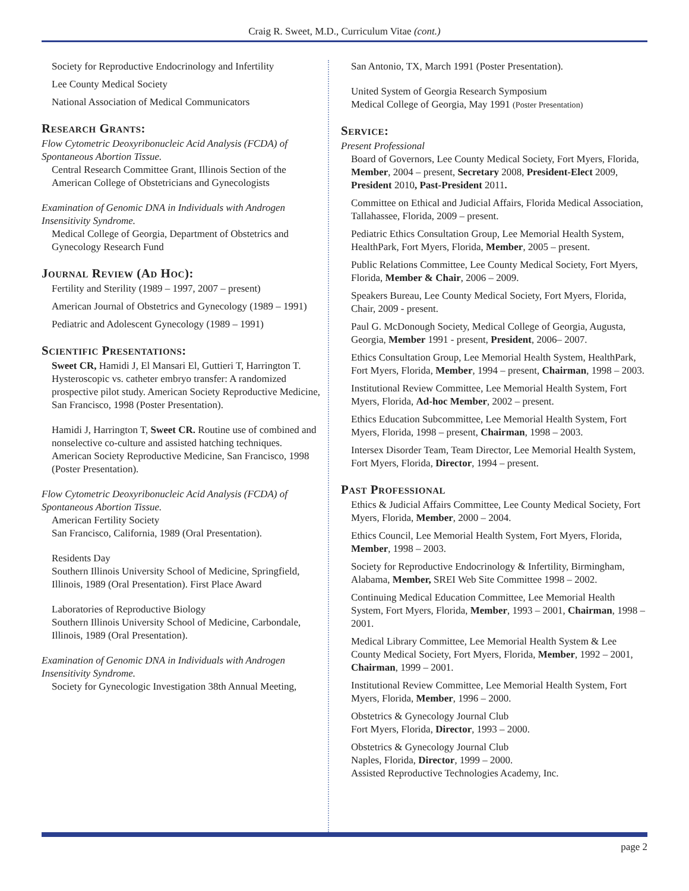Craig R. Sweet, M.D., Curriculum Vitae (cont.)
Society for Reproductive Endocrinology and Infertility
Lee County Medical Society
National Association of Medical Communicators
Research Grants:
Flow Cytometric Deoxyribonucleic Acid Analysis (FCDA) of Spontaneous Abortion Tissue.
Central Research Committee Grant, Illinois Section of the American College of Obstetricians and Gynecologists
Examination of Genomic DNA in Individuals with Androgen Insensitivity Syndrome.
Medical College of Georgia, Department of Obstetrics and Gynecology Research Fund
Journal Review (Ad Hoc):
Fertility and Sterility (1989 – 1997, 2007 – present)
American Journal of Obstetrics and Gynecology (1989 – 1991)
Pediatric and Adolescent Gynecology (1989 – 1991)
Scientific Presentations:
Sweet CR, Hamidi J, El Mansari El, Guttieri T, Harrington T. Hysteroscopic vs. catheter embryo transfer: A randomized prospective pilot study. American Society Reproductive Medicine, San Francisco, 1998 (Poster Presentation).
Hamidi J, Harrington T, Sweet CR. Routine use of combined and nonselective co-culture and assisted hatching techniques. American Society Reproductive Medicine, San Francisco, 1998 (Poster Presentation).
Flow Cytometric Deoxyribonucleic Acid Analysis (FCDA) of Spontaneous Abortion Tissue.
American Fertility Society
San Francisco, California, 1989 (Oral Presentation).
Residents Day
Southern Illinois University School of Medicine, Springfield, Illinois, 1989 (Oral Presentation). First Place Award
Laboratories of Reproductive Biology
Southern Illinois University School of Medicine, Carbondale, Illinois, 1989 (Oral Presentation).
Examination of Genomic DNA in Individuals with Androgen Insensitivity Syndrome.
Society for Gynecologic Investigation 38th Annual Meeting,
San Antonio, TX, March 1991 (Poster Presentation).
United System of Georgia Research Symposium
Medical College of Georgia, May 1991 (Poster Presentation)
Service:
Present Professional
Board of Governors, Lee County Medical Society, Fort Myers, Florida, Member, 2004 – present, Secretary 2008, President-Elect 2009, President 2010, Past-President 2011.
Committee on Ethical and Judicial Affairs, Florida Medical Association, Tallahassee, Florida, 2009 – present.
Pediatric Ethics Consultation Group, Lee Memorial Health System, HealthPark, Fort Myers, Florida, Member, 2005 – present.
Public Relations Committee, Lee County Medical Society, Fort Myers, Florida, Member & Chair, 2006 – 2009.
Speakers Bureau, Lee County Medical Society, Fort Myers, Florida, Chair, 2009 - present.
Paul G. McDonough Society, Medical College of Georgia, Augusta, Georgia, Member 1991 - present, President, 2006– 2007.
Ethics Consultation Group, Lee Memorial Health System, HealthPark, Fort Myers, Florida, Member, 1994 – present, Chairman, 1998 – 2003.
Institutional Review Committee, Lee Memorial Health System, Fort Myers, Florida, Ad-hoc Member, 2002 – present.
Ethics Education Subcommittee, Lee Memorial Health System, Fort Myers, Florida, 1998 – present, Chairman, 1998 – 2003.
Intersex Disorder Team, Team Director, Lee Memorial Health System, Fort Myers, Florida, Director, 1994 – present.
Past Professional
Ethics & Judicial Affairs Committee, Lee County Medical Society, Fort Myers, Florida, Member, 2000 – 2004.
Ethics Council, Lee Memorial Health System, Fort Myers, Florida, Member, 1998 – 2003.
Society for Reproductive Endocrinology & Infertility, Birmingham, Alabama, Member, SREI Web Site Committee 1998 – 2002.
Continuing Medical Education Committee, Lee Memorial Health System, Fort Myers, Florida, Member, 1993 – 2001, Chairman, 1998 – 2001.
Medical Library Committee, Lee Memorial Health System & Lee County Medical Society, Fort Myers, Florida, Member, 1992 – 2001, Chairman, 1999 – 2001.
Institutional Review Committee, Lee Memorial Health System, Fort Myers, Florida, Member, 1996 – 2000.
Obstetrics & Gynecology Journal Club
Fort Myers, Florida, Director, 1993 – 2000.
Obstetrics & Gynecology Journal Club
Naples, Florida, Director, 1999 – 2000.
Assisted Reproductive Technologies Academy, Inc.
page 2